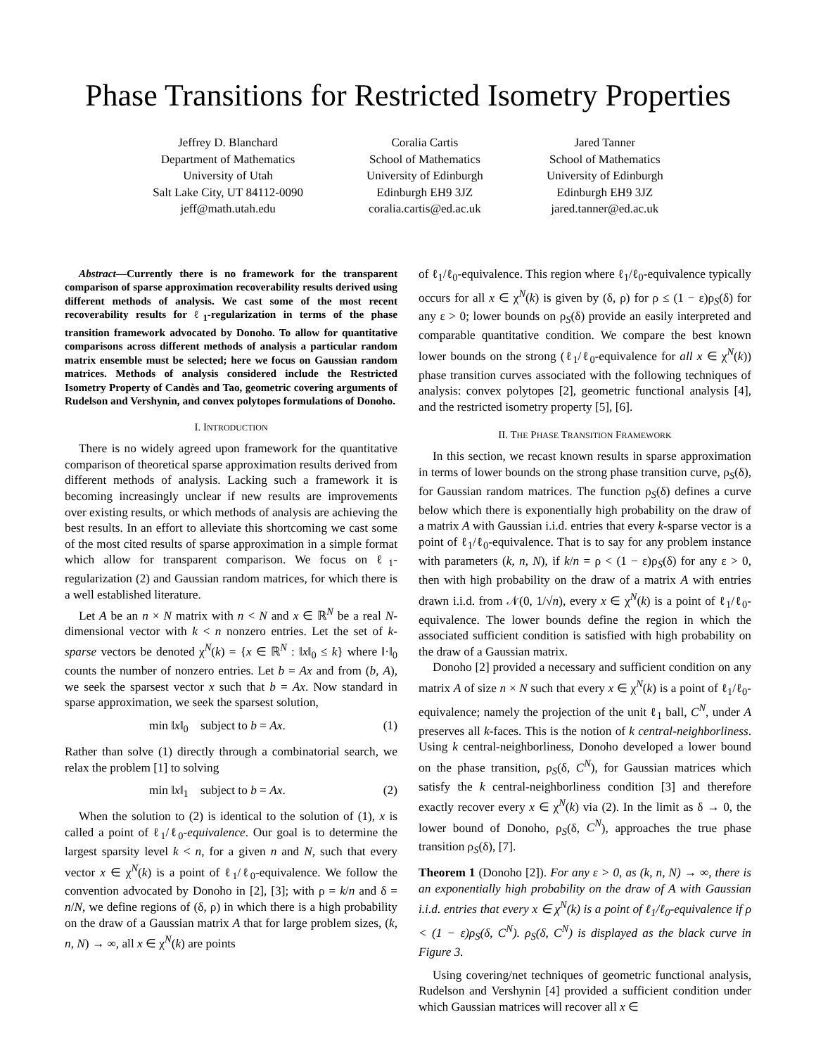Phase Transitions for Restricted Isometry Properties
Jeffrey D. Blanchard
Department of Mathematics
University of Utah
Salt Lake City, UT 84112-0090
jeff@math.utah.edu
Coralia Cartis
School of Mathematics
University of Edinburgh
Edinburgh EH9 3JZ
coralia.cartis@ed.ac.uk
Jared Tanner
School of Mathematics
University of Edinburgh
Edinburgh EH9 3JZ
jared.tanner@ed.ac.uk
Abstract—Currently there is no framework for the transparent comparison of sparse approximation recoverability results derived using different methods of analysis. We cast some of the most recent recoverability results for ℓ<sub>1</sub>-regularization in terms of the phase transition framework advocated by Donoho. To allow for quantitative comparisons across different methods of analysis a particular random matrix ensemble must be selected; here we focus on Gaussian random matrices. Methods of analysis considered include the Restricted Isometry Property of Candès and Tao, geometric covering arguments of Rudelson and Vershynin, and convex polytopes formulations of Donoho.
I. INTRODUCTION
There is no widely agreed upon framework for the quantitative comparison of theoretical sparse approximation results derived from different methods of analysis. Lacking such a framework it is becoming increasingly unclear if new results are improvements over existing results, or which methods of analysis are achieving the best results. In an effort to alleviate this shortcoming we cast some of the most cited results of sparse approximation in a simple format which allow for transparent comparison. We focus on ℓ<sub>1</sub>-regularization (2) and Gaussian random matrices, for which there is a well established literature.
Let A be an n × N matrix with n < N and x ∈ ℝ<sup>N</sup> be a real N-dimensional vector with k < n nonzero entries. Let the set of k-sparse vectors be denoted χ<sup>N</sup>(k) = {x ∈ ℝ<sup>N</sup> : ‖x‖<sub>0</sub> ≤ k} where ‖·‖<sub>0</sub> counts the number of nonzero entries. Let b = Ax and from (b, A), we seek the sparsest vector x such that b = Ax. Now standard in sparse approximation, we seek the sparsest solution,
min ‖x‖<sub>0</sub> subject to b = Ax. (1)
Rather than solve (1) directly through a combinatorial search, we relax the problem [1] to solving
min ‖x‖<sub>1</sub> subject to b = Ax. (2)
When the solution to (2) is identical to the solution of (1), x is called a point of ℓ<sub>1</sub>/ℓ<sub>0</sub>-equivalence. Our goal is to determine the largest sparsity level k < n, for a given n and N, such that every vector x ∈ χ<sup>N</sup>(k) is a point of ℓ<sub>1</sub>/ℓ<sub>0</sub>-equivalence. We follow the convention advocated by Donoho in [2], [3]; with ρ = k/n and δ = n/N, we define regions of (δ, ρ) in which there is a high probability on the draw of a Gaussian matrix A that for large problem sizes, (k, n, N) → ∞, all x ∈ χ<sup>N</sup>(k) are points
of ℓ<sub>1</sub>/ℓ<sub>0</sub>-equivalence. This region where ℓ<sub>1</sub>/ℓ<sub>0</sub>-equivalence typically occurs for all x ∈ χ<sup>N</sup>(k) is given by (δ, ρ) for ρ ≤ (1 − ε)ρ<sub>S</sub>(δ) for any ε > 0; lower bounds on ρ<sub>S</sub>(δ) provide an easily interpreted and comparable quantitative condition. We compare the best known lower bounds on the strong (ℓ<sub>1</sub>/ℓ<sub>0</sub>-equivalence for all x ∈ χ<sup>N</sup>(k)) phase transition curves associated with the following techniques of analysis: convex polytopes [2], geometric functional analysis [4], and the restricted isometry property [5], [6].
II. THE PHASE TRANSITION FRAMEWORK
In this section, we recast known results in sparse approximation in terms of lower bounds on the strong phase transition curve, ρ<sub>S</sub>(δ), for Gaussian random matrices. The function ρ<sub>S</sub>(δ) defines a curve below which there is exponentially high probability on the draw of a matrix A with Gaussian i.i.d. entries that every k-sparse vector is a point of ℓ<sub>1</sub>/ℓ<sub>0</sub>-equivalence. That is to say for any problem instance with parameters (k, n, N), if k/n = ρ < (1 − ε)ρ<sub>S</sub>(δ) for any ε > 0, then with high probability on the draw of a matrix A with entries drawn i.i.d. from 𝒩(0, 1/√n), every x ∈ χ<sup>N</sup>(k) is a point of ℓ<sub>1</sub>/ℓ<sub>0</sub>-equivalence. The lower bounds define the region in which the associated sufficient condition is satisfied with high probability on the draw of a Gaussian matrix.
Donoho [2] provided a necessary and sufficient condition on any matrix A of size n × N such that every x ∈ χ<sup>N</sup>(k) is a point of ℓ<sub>1</sub>/ℓ<sub>0</sub>-equivalence; namely the projection of the unit ℓ<sub>1</sub> ball, C<sup>N</sup>, under A preserves all k-faces. This is the notion of k central-neighborliness. Using k central-neighborliness, Donoho developed a lower bound on the phase transition, ρ<sub>S</sub>(δ, C<sup>N</sup>), for Gaussian matrices which satisfy the k central-neighborliness condition [3] and therefore exactly recover every x ∈ χ<sup>N</sup>(k) via (2). In the limit as δ → 0, the lower bound of Donoho, ρ<sub>S</sub>(δ, C<sup>N</sup>), approaches the true phase transition ρ<sub>S</sub>(δ), [7].
Theorem 1 (Donoho [2]). For any ε > 0, as (k, n, N) → ∞, there is an exponentially high probability on the draw of A with Gaussian i.i.d. entries that every x ∈ χ<sup>N</sup>(k) is a point of ℓ<sub>1</sub>/ℓ<sub>0</sub>-equivalence if ρ < (1 − ε)ρ<sub>S</sub>(δ, C<sup>N</sup>). ρ<sub>S</sub>(δ, C<sup>N</sup>) is displayed as the black curve in Figure 3.
Using covering/net techniques of geometric functional analysis, Rudelson and Vershynin [4] provided a sufficient condition under which Gaussian matrices will recover all x ∈